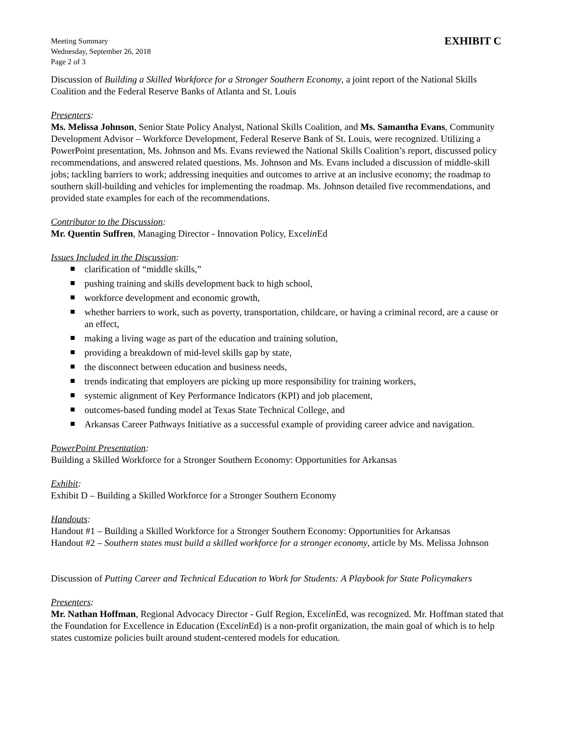Meeting Summary
Wednesday, September 26, 2018
Page 2 of 3
EXHIBIT C
Discussion of Building a Skilled Workforce for a Stronger Southern Economy, a joint report of the National Skills Coalition and the Federal Reserve Banks of Atlanta and St. Louis
Presenters:
Ms. Melissa Johnson, Senior State Policy Analyst, National Skills Coalition, and Ms. Samantha Evans, Community Development Advisor – Workforce Development, Federal Reserve Bank of St. Louis, were recognized. Utilizing a PowerPoint presentation, Ms. Johnson and Ms. Evans reviewed the National Skills Coalition’s report, discussed policy recommendations, and answered related questions. Ms. Johnson and Ms. Evans included a discussion of middle-skill jobs; tackling barriers to work; addressing inequities and outcomes to arrive at an inclusive economy; the roadmap to southern skill-building and vehicles for implementing the roadmap. Ms. Johnson detailed five recommendations, and provided state examples for each of the recommendations.
Contributor to the Discussion:
Mr. Quentin Suffren, Managing Director - Innovation Policy, Excelin Ed
Issues Included in the Discussion:
clarification of “middle skills,”
pushing training and skills development back to high school,
workforce development and economic growth,
whether barriers to work, such as poverty, transportation, childcare, or having a criminal record, are a cause or an effect,
making a living wage as part of the education and training solution,
providing a breakdown of mid-level skills gap by state,
the disconnect between education and business needs,
trends indicating that employers are picking up more responsibility for training workers,
systemic alignment of Key Performance Indicators (KPI) and job placement,
outcomes-based funding model at Texas State Technical College, and
Arkansas Career Pathways Initiative as a successful example of providing career advice and navigation.
PowerPoint Presentation:
Building a Skilled Workforce for a Stronger Southern Economy: Opportunities for Arkansas
Exhibit:
Exhibit D – Building a Skilled Workforce for a Stronger Southern Economy
Handouts:
Handout #1 – Building a Skilled Workforce for a Stronger Southern Economy: Opportunities for Arkansas
Handout #2 – Southern states must build a skilled workforce for a stronger economy, article by Ms. Melissa Johnson
Discussion of Putting Career and Technical Education to Work for Students: A Playbook for State Policymakers
Presenters:
Mr. Nathan Hoffman, Regional Advocacy Director - Gulf Region, Excelin Ed, was recognized. Mr. Hoffman stated that the Foundation for Excellence in Education (Excelin Ed) is a non-profit organization, the main goal of which is to help states customize policies built around student-centered models for education.